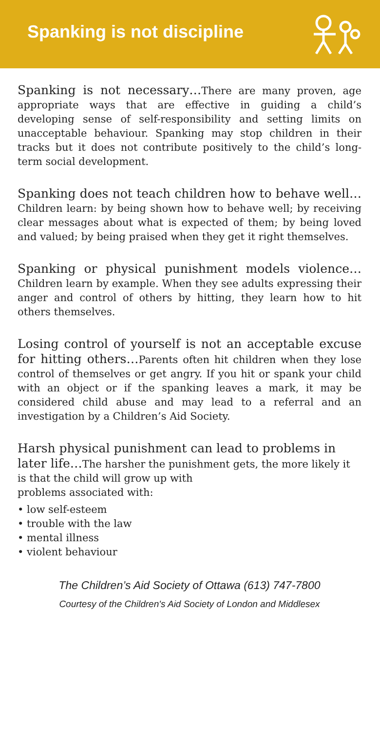Spanking is not discipline
Spanking is not necessary…There are many proven, age appropriate ways that are effective in guiding a child’s developing sense of self-responsibility and setting limits on unacceptable behaviour. Spanking may stop children in their tracks but it does not contribute positively to the child’s long-term social development.
Spanking does not teach children how to behave well… Children learn: by being shown how to behave well; by receiving clear messages about what is expected of them; by being loved and valued; by being praised when they get it right themselves.
Spanking or physical punishment models violence…Children learn by example. When they see adults expressing their anger and control of others by hitting, they learn how to hit others themselves.
Losing control of yourself is not an acceptable excuse for hitting others…Parents often hit children when they lose control of themselves or get angry. If you hit or spank your child with an object or if the spanking leaves a mark, it may be considered child abuse and may lead to a referral and an investigation by a Children’s Aid Society.
Harsh physical punishment can lead to problems in later life…The harsher the punishment gets, the more likely it is that the child will grow up with
problems associated with:
• low self-esteem
• trouble with the law
• mental illness
• violent behaviour
The Children’s Aid Society of Ottawa (613) 747-7800
Courtesy of the Children's Aid Society of London and Middlesex